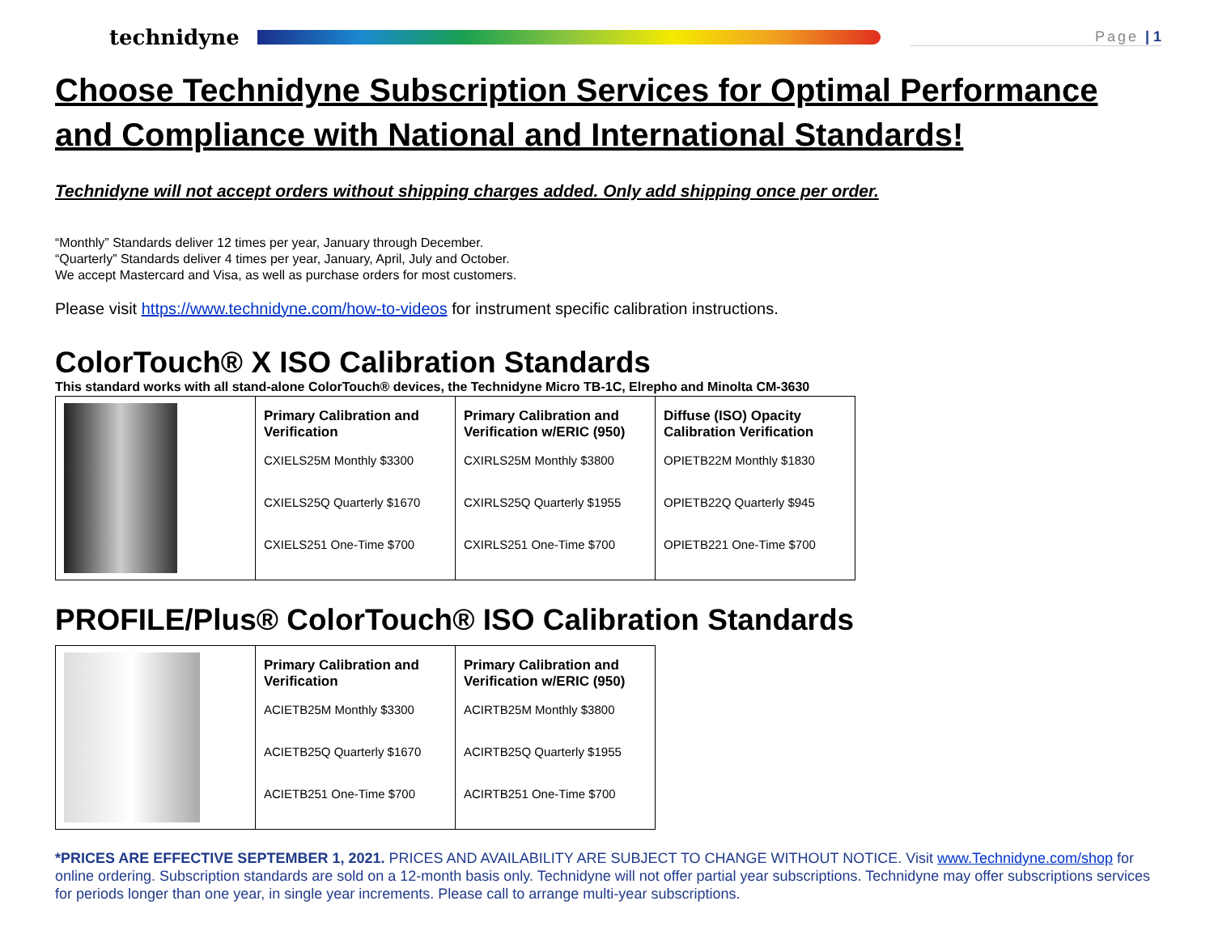technidyne
Page | 1
Choose Technidyne Subscription Services for Optimal Performance and Compliance with National and International Standards!
Technidyne will not accept orders without shipping charges added. Only add shipping once per order.
“Monthly” Standards deliver 12 times per year, January through December.
“Quarterly” Standards deliver 4 times per year, January, April, July and October.
We accept Mastercard and Visa, as well as purchase orders for most customers.
Please visit https://www.technidyne.com/how-to-videos for instrument specific calibration instructions.
ColorTouch® X ISO Calibration Standards
This standard works with all stand-alone ColorTouch® devices, the Technidyne Micro TB-1C, Elrepho and Minolta CM-3630
| | Primary Calibration and Verification CXIELS25M Monthly $3300 CXIELS25Q Quarterly $1670 CXIELS251 One-Time $700 | Primary Calibration and Verification w/ERIC (950) CXIRLS25M Monthly $3800 CXIRLS25Q Quarterly $1955 CXIRLS251 One-Time $700 | Diffuse (ISO) Opacity Calibration Verification OPIETB22M Monthly $1830 OPIETB22Q Quarterly $945 OPIETB221 One-Time $700 |
PROFILE/Plus® ColorTouch® ISO Calibration Standards
| | Primary Calibration and Verification ACIETB25M Monthly $3300 ACIETB25Q Quarterly $1670 ACIETB251 One-Time $700 | Primary Calibration and Verification w/ERIC (950) ACIRTB25M Monthly $3800 ACIRTB25Q Quarterly $1955 ACIRTB251 One-Time $700 |
*PRICES ARE EFFECTIVE SEPTEMBER 1, 2021. PRICES AND AVAILABILITY ARE SUBJECT TO CHANGE WITHOUT NOTICE. Visit www.Technidyne.com/shop for online ordering. Subscription standards are sold on a 12-month basis only. Technidyne will not offer partial year subscriptions. Technidyne may offer subscriptions services for periods longer than one year, in single year increments. Please call to arrange multi-year subscriptions.